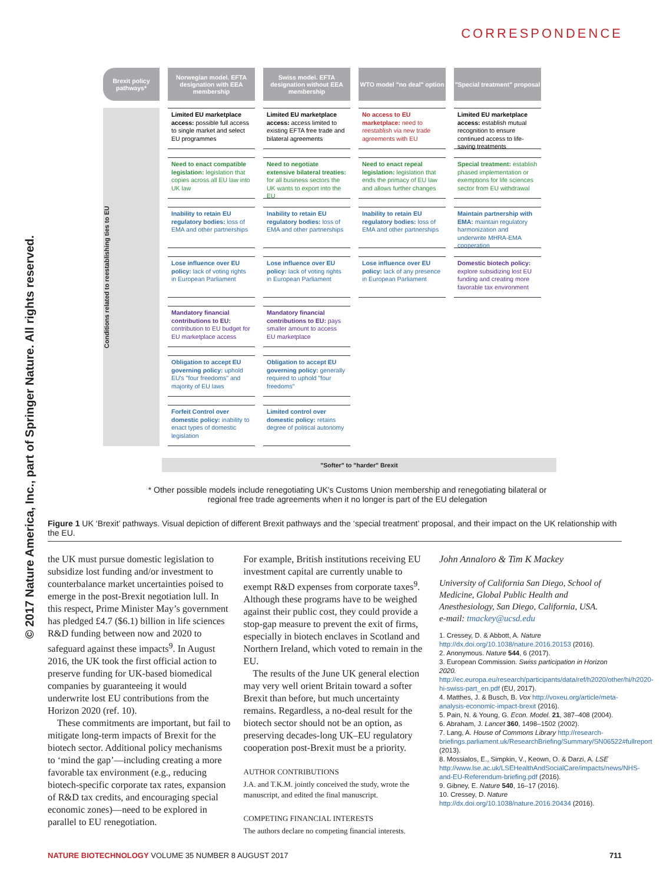© 2017 Nature America, Inc., part of Springer Nature. All rights reserved.
CORRESPONDENCE
Brexit policy pathways*
Norwegian model. EFTA designation with EEA membership
Swiss model. EFTA designation without EEA membership
WTO model "no deal" option
"Special treatment" proposal
Conditions related to reestablishing ties to EU
Limited EU marketplace access: possible full access to single market and select EU programmes
Limited EU marketplace access: access limited to existing EFTA free trade and bilateral agreements
No access to EU marketplace: need to reestablish via new trade agreements with EU
Limited EU marketplace access: establish mutual recognition to ensure continued access to life-saving treatments
Need to enact compatible legislation: legislation that copies across all EU law into UK law
Need to negotiate extensive bilateral treaties: for all business sectors the UK wants to export into the EU
Need to enact repeal legislation: legislation that ends the primacy of EU law and allows further changes
Special treatment: establish phased implementation or exemptions for life sciences sector from EU withdrawal
Inability to retain EU regulatory bodies: loss of EMA and other partnerships
Inability to retain EU regulatory bodies: loss of EMA and other partnerships
Inability to retain EU regulatory bodies: loss of EMA and other partnerships
Maintain partnership with EMA: maintain regulatory harmonization and underwrite MHRA-EMA cooperation
Lose influence over EU policy: lack of voting rights in European Parliament
Lose influence over EU policy: lack of voting rights in European Parliament
Lose influence over EU policy: lack of any presence in European Parliament
Domestic biotech policy: explore subsidizing lost EU funding and creating more favorable tax environment
Mandatory financial contributions to EU: contribution to EU budget for EU marketplace access
Mandatory financial contributions to EU: pays smaller amount to access EU marketplace
Obligation to accept EU governing policy: uphold EU's "four freedoms" and majority of EU laws
Obligation to accept EU governing policy: generally required to uphold "four freedoms"
Forfeit Control over domestic policy: inability to enact types of domestic legislation
Limited control over domestic policy: retains degree of political autonomy
"Softer" to "harder" Brexit
* Other possible models include renegotiating UK's Customs Union membership and renegotiating bilateral or regional free trade agreements when it no longer is part of the EU delegation
Figure 1 UK ‘Brexit’ pathways. Visual depiction of different Brexit pathways and the ‘special treatment’ proposal, and their impact on the UK relationship with the EU.
the UK must pursue domestic legislation to subsidize lost funding and/or investment to counterbalance market uncertainties poised to emerge in the post-Brexit negotiation lull. In this respect, Prime Minister May’s government has pledged £4.7 ($6.1) billion in life sciences R&D funding between now and 2020 to safeguard against these impacts<sup>9</sup>. In August 2016, the UK took the first official action to preserve funding for UK-based biomedical companies by guaranteeing it would underwrite lost EU contributions from the Horizon 2020 (ref. 10).
These commitments are important, but fail to mitigate long-term impacts of Brexit for the biotech sector. Additional policy mechanisms to ‘mind the gap’—including creating a more favorable tax environment (e.g., reducing biotech-specific corporate tax rates, expansion of R&D tax credits, and encouraging special economic zones)—need to be explored in parallel to EU renegotiation.
For example, British institutions receiving EU investment capital are currently unable to exempt R&D expenses from corporate taxes<sup>9</sup>. Although these programs have to be weighed against their public cost, they could provide a stop-gap measure to prevent the exit of firms, especially in biotech enclaves in Scotland and Northern Ireland, which voted to remain in the EU.
The results of the June UK general election may very well orient Britain toward a softer Brexit than before, but much uncertainty remains. Regardless, a no-deal result for the biotech sector should not be an option, as preserving decades-long UK–EU regulatory cooperation post-Brexit must be a priority.
AUTHOR CONTRIBUTIONS
J.A. and T.K.M. jointly conceived the study, wrote the manuscript, and edited the final manuscript.
COMPETING FINANCIAL INTERESTS
The authors declare no competing financial interests.
John Annaloro & Tim K Mackey
University of California San Diego, School of Medicine, Global Public Health and Anesthesiology, San Diego, California, USA.
e-mail: tmackey@ucsd.edu
1. Cressey, D. & Abbott, A. Nature http://dx.doi.org/10.1038/nature.2016.20153 (2016).
2. Anonymous. Nature 544, 6 (2017).
3. European Commission. Swiss participation in Horizon 2020. http://ec.europa.eu/research/participants/data/ref/h2020/other/hi/h2020-hi-swiss-part_en.pdf (EU, 2017).
4. Matthes, J. & Busch, B. Vox http://voxeu.org/article/meta-analysis-economic-impact-brexit (2016).
5. Pain, N. & Young, G. Econ. Model. 21, 387–408 (2004).
6. Abraham, J. Lancet 360, 1498–1502 (2002).
7. Lang, A. House of Commons Library http://research-briefings.parliament.uk/ResearchBriefing/Summary/SN06522#fullreport (2013).
8. Mossialos, E., Simpkin, V., Keown, O. & Darzi, A. LSE http://www.lse.ac.uk/LSEHealthAndSocialCare/impacts/news/NHS-and-EU-Referendum-briefing.pdf (2016).
9. Gibney, E. Nature 540, 16–17 (2016).
10. Cressey, D. Nature http://dx.doi.org/10.1038/nature.2016.20434 (2016).
NATURE BIOTECHNOLOGY VOLUME 35 NUMBER 8 AUGUST 2017 711